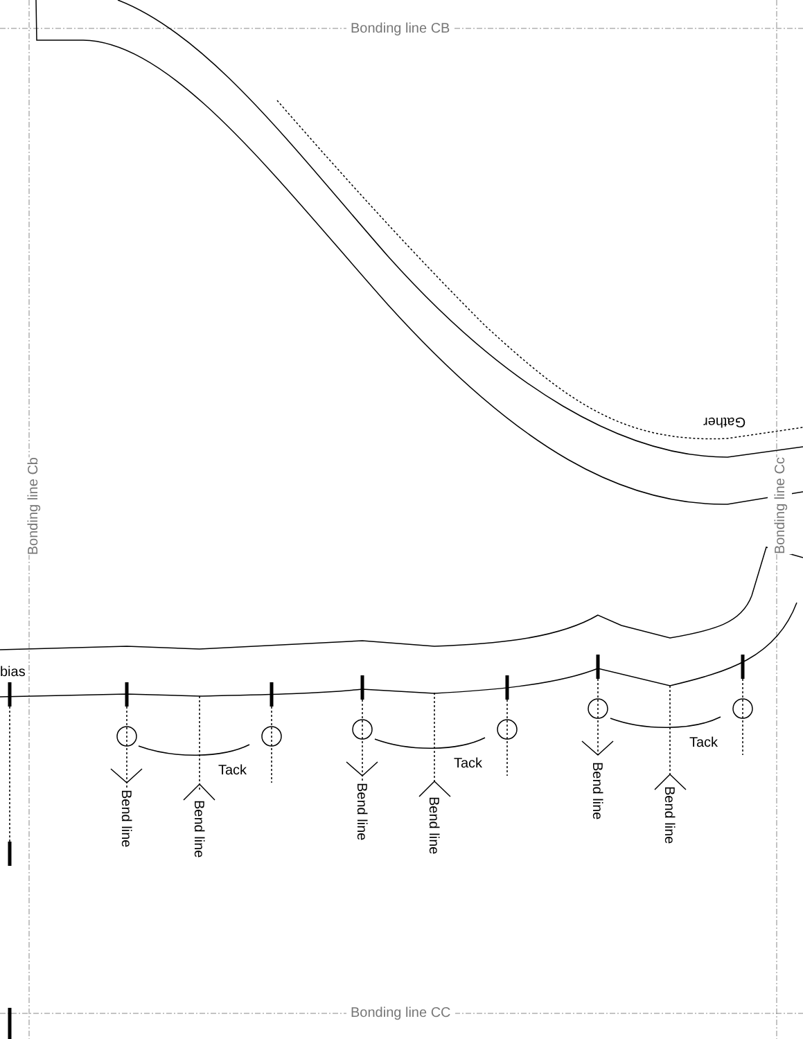Bonding line CB
Bonding line CC
Bonding line Cb
Bonding line Cc
Gather
bias
Tack Tack
Tack
Bend line
Bend line
Bend line
Bend line
Bend line
Bend line